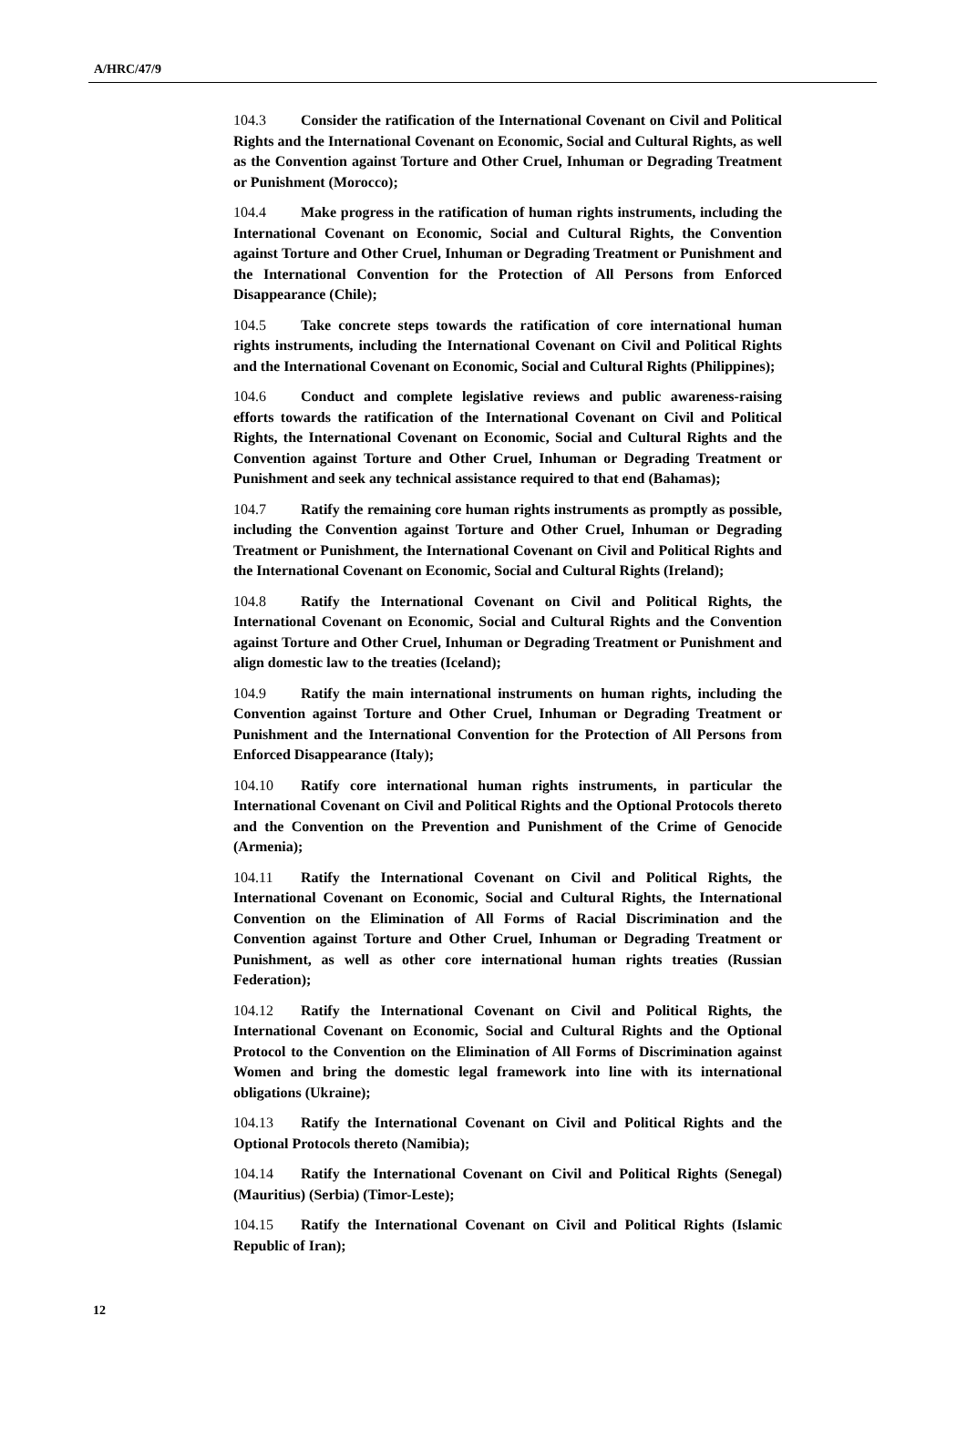A/HRC/47/9
104.3 Consider the ratification of the International Covenant on Civil and Political Rights and the International Covenant on Economic, Social and Cultural Rights, as well as the Convention against Torture and Other Cruel, Inhuman or Degrading Treatment or Punishment (Morocco);
104.4 Make progress in the ratification of human rights instruments, including the International Covenant on Economic, Social and Cultural Rights, the Convention against Torture and Other Cruel, Inhuman or Degrading Treatment or Punishment and the International Convention for the Protection of All Persons from Enforced Disappearance (Chile);
104.5 Take concrete steps towards the ratification of core international human rights instruments, including the International Covenant on Civil and Political Rights and the International Covenant on Economic, Social and Cultural Rights (Philippines);
104.6 Conduct and complete legislative reviews and public awareness-raising efforts towards the ratification of the International Covenant on Civil and Political Rights, the International Covenant on Economic, Social and Cultural Rights and the Convention against Torture and Other Cruel, Inhuman or Degrading Treatment or Punishment and seek any technical assistance required to that end (Bahamas);
104.7 Ratify the remaining core human rights instruments as promptly as possible, including the Convention against Torture and Other Cruel, Inhuman or Degrading Treatment or Punishment, the International Covenant on Civil and Political Rights and the International Covenant on Economic, Social and Cultural Rights (Ireland);
104.8 Ratify the International Covenant on Civil and Political Rights, the International Covenant on Economic, Social and Cultural Rights and the Convention against Torture and Other Cruel, Inhuman or Degrading Treatment or Punishment and align domestic law to the treaties (Iceland);
104.9 Ratify the main international instruments on human rights, including the Convention against Torture and Other Cruel, Inhuman or Degrading Treatment or Punishment and the International Convention for the Protection of All Persons from Enforced Disappearance (Italy);
104.10 Ratify core international human rights instruments, in particular the International Covenant on Civil and Political Rights and the Optional Protocols thereto and the Convention on the Prevention and Punishment of the Crime of Genocide (Armenia);
104.11 Ratify the International Covenant on Civil and Political Rights, the International Covenant on Economic, Social and Cultural Rights, the International Convention on the Elimination of All Forms of Racial Discrimination and the Convention against Torture and Other Cruel, Inhuman or Degrading Treatment or Punishment, as well as other core international human rights treaties (Russian Federation);
104.12 Ratify the International Covenant on Civil and Political Rights, the International Covenant on Economic, Social and Cultural Rights and the Optional Protocol to the Convention on the Elimination of All Forms of Discrimination against Women and bring the domestic legal framework into line with its international obligations (Ukraine);
104.13 Ratify the International Covenant on Civil and Political Rights and the Optional Protocols thereto (Namibia);
104.14 Ratify the International Covenant on Civil and Political Rights (Senegal) (Mauritius) (Serbia) (Timor-Leste);
104.15 Ratify the International Covenant on Civil and Political Rights (Islamic Republic of Iran);
12